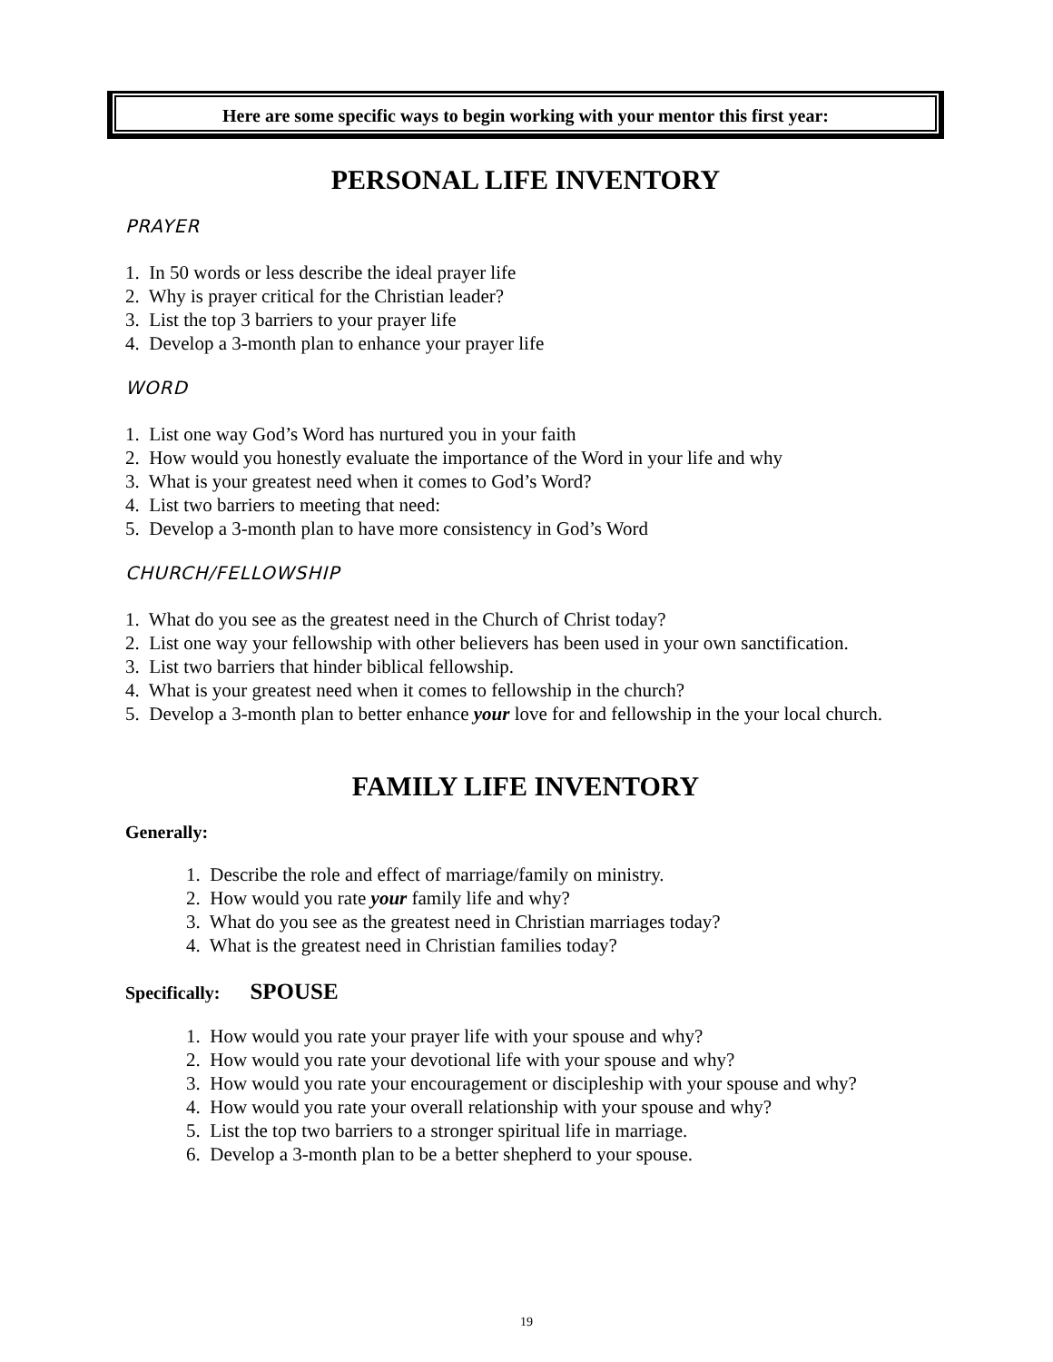Here are some specific ways to begin working with your mentor this first year:
PERSONAL LIFE INVENTORY
PRAYER
1. In 50 words or less describe the ideal prayer life
2. Why is prayer critical for the Christian leader?
3. List the top 3 barriers to your prayer life
4. Develop a 3-month plan to enhance your prayer life
WORD
1. List one way God’s Word has nurtured you in your faith
2. How would you honestly evaluate the importance of the Word in your life and why
3. What is your greatest need when it comes to God’s Word?
4. List two barriers to meeting that need:
5. Develop a 3-month plan to have more consistency in God’s Word
CHURCH/FELLOWSHIP
1. What do you see as the greatest need in the Church of Christ today?
2. List one way your fellowship with other believers has been used in your own sanctification.
3. List two barriers that hinder biblical fellowship.
4. What is your greatest need when it comes to fellowship in the church?
5. Develop a 3-month plan to better enhance your love for and fellowship in the your local church.
FAMILY LIFE INVENTORY
Generally:
1. Describe the role and effect of marriage/family on ministry.
2. How would you rate your family life and why?
3. What do you see as the greatest need in Christian marriages today?
4. What is the greatest need in Christian families today?
Specifically: SPOUSE
1. How would you rate your prayer life with your spouse and why?
2. How would you rate your devotional life with your spouse and why?
3. How would you rate your encouragement or discipleship with your spouse and why?
4. How would you rate your overall relationship with your spouse and why?
5. List the top two barriers to a stronger spiritual life in marriage.
6. Develop a 3-month plan to be a better shepherd to your spouse.
19